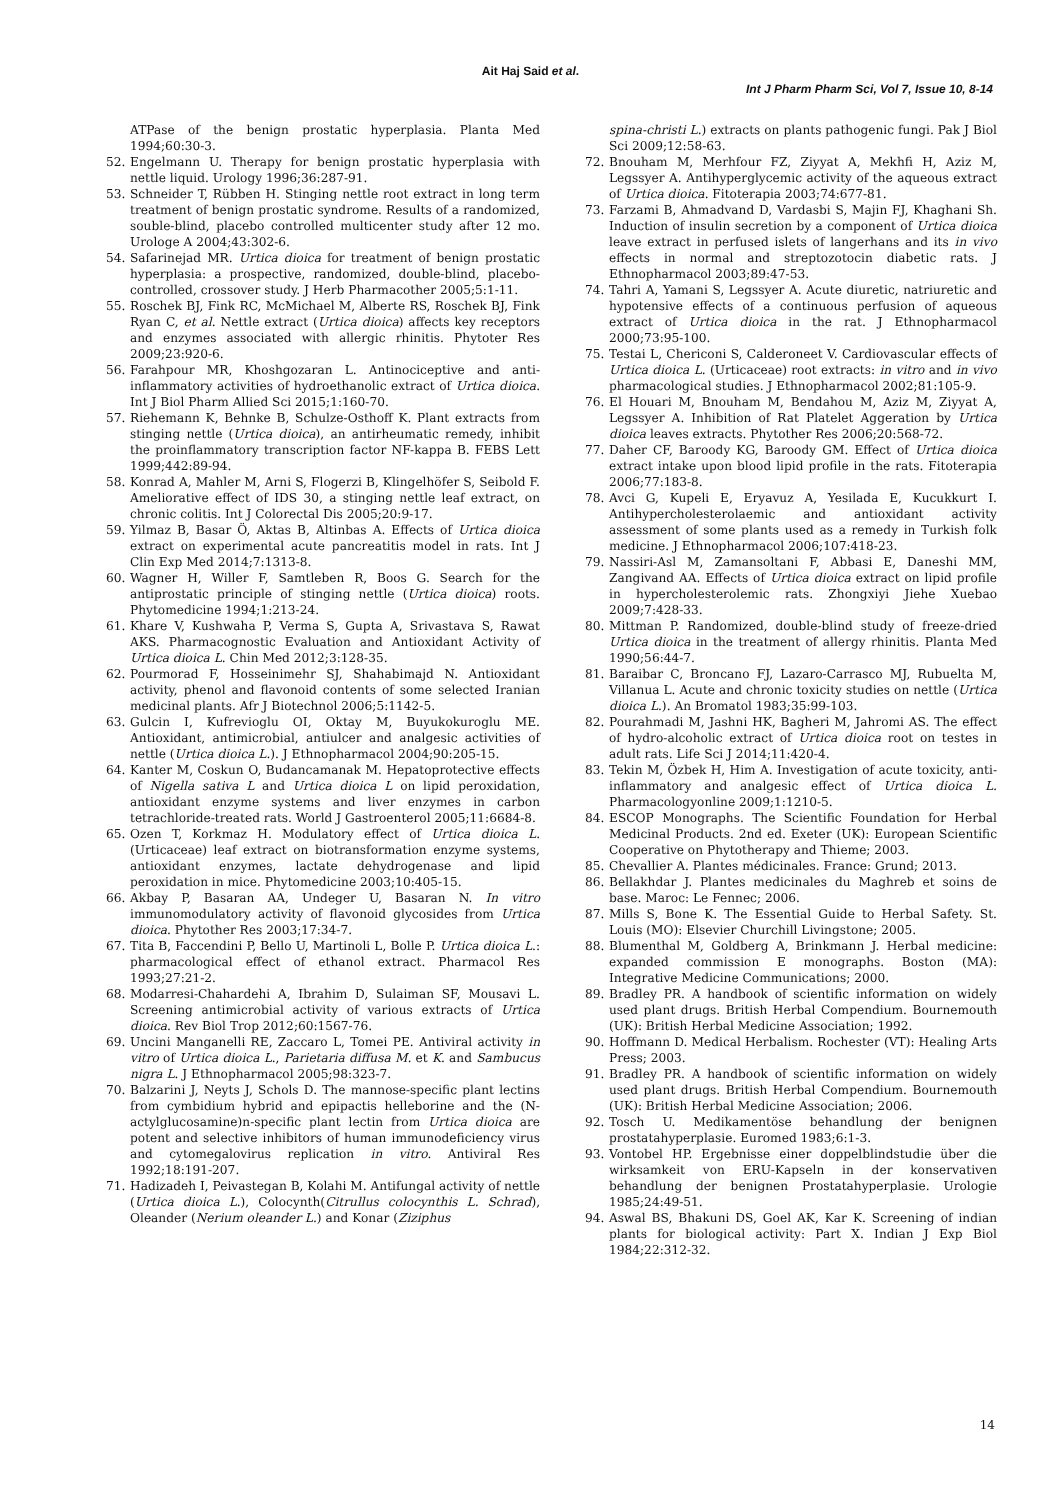Ait Haj Said et al.
Int J Pharm Pharm Sci, Vol 7, Issue 10, 8-14
ATPase of the benign prostatic hyperplasia. Planta Med 1994;60:30-3.
52. Engelmann U. Therapy for benign prostatic hyperplasia with nettle liquid. Urology 1996;36:287-91.
53. Schneider T, Rübben H. Stinging nettle root extract in long term treatment of benign prostatic syndrome. Results of a randomized, souble-blind, placebo controlled multicenter study after 12 mo. Urologe A 2004;43:302-6.
54. Safarinejad MR. Urtica dioica for treatment of benign prostatic hyperplasia: a prospective, randomized, double-blind, placebo-controlled, crossover study. J Herb Pharmacother 2005;5:1-11.
55. Roschek BJ, Fink RC, McMichael M, Alberte RS, Roschek BJ, Fink Ryan C, et al. Nettle extract (Urtica dioica) affects key receptors and enzymes associated with allergic rhinitis. Phytoter Res 2009;23:920-6.
56. Farahpour MR, Khoshgozaran L. Antinociceptive and anti-inflammatory activities of hydroethanolic extract of Urtica dioica. Int J Biol Pharm Allied Sci 2015;1:160-70.
57. Riehemann K, Behnke B, Schulze-Osthoff K. Plant extracts from stinging nettle (Urtica dioica), an antirheumatic remedy, inhibit the proinflammatory transcription factor NF-kappa B. FEBS Lett 1999;442:89-94.
58. Konrad A, Mahler M, Arni S, Flogerzi B, Klingelhöfer S, Seibold F. Ameliorative effect of IDS 30, a stinging nettle leaf extract, on chronic colitis. Int J Colorectal Dis 2005;20:9-17.
59. Yilmaz B, Basar Ö, Aktas B, Altinbas A. Effects of Urtica dioica extract on experimental acute pancreatitis model in rats. Int J Clin Exp Med 2014;7:1313-8.
60. Wagner H, Willer F, Samtleben R, Boos G. Search for the antiprostatic principle of stinging nettle (Urtica dioica) roots. Phytomedicine 1994;1:213-24.
61. Khare V, Kushwaha P, Verma S, Gupta A, Srivastava S, Rawat AKS. Pharmacognostic Evaluation and Antioxidant Activity of Urtica dioica L. Chin Med 2012;3:128-35.
62. Pourmorad F, Hosseinimehr SJ, Shahabimajd N. Antioxidant activity, phenol and flavonoid contents of some selected Iranian medicinal plants. Afr J Biotechnol 2006;5:1142-5.
63. Gulcin I, Kufrevioglu OI, Oktay M, Buyukokuroglu ME. Antioxidant, antimicrobial, antiulcer and analgesic activities of nettle (Urtica dioica L.). J Ethnopharmacol 2004;90:205-15.
64. Kanter M, Coskun O, Budancamanak M. Hepatoprotective effects of Nigella sativa L and Urtica dioica L on lipid peroxidation, antioxidant enzyme systems and liver enzymes in carbon tetrachloride-treated rats. World J Gastroenterol 2005;11:6684-8.
65. Ozen T, Korkmaz H. Modulatory effect of Urtica dioica L. (Urticaceae) leaf extract on biotransformation enzyme systems, antioxidant enzymes, lactate dehydrogenase and lipid peroxidation in mice. Phytomedicine 2003;10:405-15.
66. Akbay P, Basaran AA, Undeger U, Basaran N. In vitro immunomodulatory activity of flavonoid glycosides from Urtica dioica. Phytother Res 2003;17:34-7.
67. Tita B, Faccendini P, Bello U, Martinoli L, Bolle P. Urtica dioica L.: pharmacological effect of ethanol extract. Pharmacol Res 1993;27:21-2.
68. Modarresi-Chahardehi A, Ibrahim D, Sulaiman SF, Mousavi L. Screening antimicrobial activity of various extracts of Urtica dioica. Rev Biol Trop 2012;60:1567-76.
69. Uncini Manganelli RE, Zaccaro L, Tomei PE. Antiviral activity in vitro of Urtica dioica L., Parietaria diffusa M. et K. and Sambucus nigra L. J Ethnopharmacol 2005;98:323-7.
70. Balzarini J, Neyts J, Schols D. The mannose-specific plant lectins from cymbidium hybrid and epipactis helleborine and the (N-actylglucosamine)n-specific plant lectin from Urtica dioica are potent and selective inhibitors of human immunodeficiency virus and cytomegalovirus replication in vitro. Antiviral Res 1992;18:191-207.
71. Hadizadeh I, Peivastegan B, Kolahi M. Antifungal activity of nettle (Urtica dioica L.), Colocynth(Citrullus colocynthis L. Schrad), Oleander (Nerium oleander L.) and Konar (Ziziphus
spina-christi L.) extracts on plants pathogenic fungi. Pak J Biol Sci 2009;12:58-63.
72. Bnouham M, Merhfour FZ, Ziyyat A, Mekhfi H, Aziz M, Legssyer A. Antihyperglycemic activity of the aqueous extract of Urtica dioica. Fitoterapia 2003;74:677-81.
73. Farzami B, Ahmadvand D, Vardasbi S, Majin FJ, Khaghani Sh. Induction of insulin secretion by a component of Urtica dioica leave extract in perfused islets of langerhans and its in vivo effects in normal and streptozotocin diabetic rats. J Ethnopharmacol 2003;89:47-53.
74. Tahri A, Yamani S, Legssyer A. Acute diuretic, natriuretic and hypotensive effects of a continuous perfusion of aqueous extract of Urtica dioica in the rat. J Ethnopharmacol 2000;73:95-100.
75. Testai L, Chericoni S, Calderoneet V. Cardiovascular effects of Urtica dioica L. (Urticaceae) root extracts: in vitro and in vivo pharmacological studies. J Ethnopharmacol 2002;81:105-9.
76. El Houari M, Bnouham M, Bendahou M, Aziz M, Ziyyat A, Legssyer A. Inhibition of Rat Platelet Aggeration by Urtica dioica leaves extracts. Phytother Res 2006;20:568-72.
77. Daher CF, Baroody KG, Baroody GM. Effect of Urtica dioica extract intake upon blood lipid profile in the rats. Fitoterapia 2006;77:183-8.
78. Avci G, Kupeli E, Eryavuz A, Yesilada E, Kucukkurt I. Antihypercholesterolaemic and antioxidant activity assessment of some plants used as a remedy in Turkish folk medicine. J Ethnopharmacol 2006;107:418-23.
79. Nassiri-Asl M, Zamansoltani F, Abbasi E, Daneshi MM, Zangivand AA. Effects of Urtica dioica extract on lipid profile in hypercholesterolemic rats. Zhongxiyi Jiehe Xuebao 2009;7:428-33.
80. Mittman P. Randomized, double-blind study of freeze-dried Urtica dioica in the treatment of allergy rhinitis. Planta Med 1990;56:44-7.
81. Baraibar C, Broncano FJ, Lazaro-Carrasco MJ, Rubuelta M, Villanua L. Acute and chronic toxicity studies on nettle (Urtica dioica L.). An Bromatol 1983;35:99-103.
82. Pourahmadi M, Jashni HK, Bagheri M, Jahromi AS. The effect of hydro-alcoholic extract of Urtica dioica root on testes in adult rats. Life Sci J 2014;11:420-4.
83. Tekin M, Özbek H, Him A. Investigation of acute toxicity, anti-inflammatory and analgesic effect of Urtica dioica L. Pharmacologyonline 2009;1:1210-5.
84. ESCOP Monographs. The Scientific Foundation for Herbal Medicinal Products. 2nd ed. Exeter (UK): European Scientific Cooperative on Phytotherapy and Thieme; 2003.
85. Chevallier A. Plantes médicinales. France: Grund; 2013.
86. Bellakhdar J. Plantes medicinales du Maghreb et soins de base. Maroc: Le Fennec; 2006.
87. Mills S, Bone K. The Essential Guide to Herbal Safety. St. Louis (MO): Elsevier Churchill Livingstone; 2005.
88. Blumenthal M, Goldberg A, Brinkmann J. Herbal medicine: expanded commission E monographs. Boston (MA): Integrative Medicine Communications; 2000.
89. Bradley PR. A handbook of scientific information on widely used plant drugs. British Herbal Compendium. Bournemouth (UK): British Herbal Medicine Association; 1992.
90. Hoffmann D. Medical Herbalism. Rochester (VT): Healing Arts Press; 2003.
91. Bradley PR. A handbook of scientific information on widely used plant drugs. British Herbal Compendium. Bournemouth (UK): British Herbal Medicine Association; 2006.
92. Tosch U. Medikamentöse behandlung der benignen prostatahyperplasie. Euromed 1983;6:1-3.
93. Vontobel HP. Ergebnisse einer doppelblindstudie über die wirksamkeit von ERU-Kapseln in der konservativen behandlung der benignen Prostatahyperplasie. Urologie 1985;24:49-51.
94. Aswal BS, Bhakuni DS, Goel AK, Kar K. Screening of indian plants for biological activity: Part X. Indian J Exp Biol 1984;22:312-32.
14